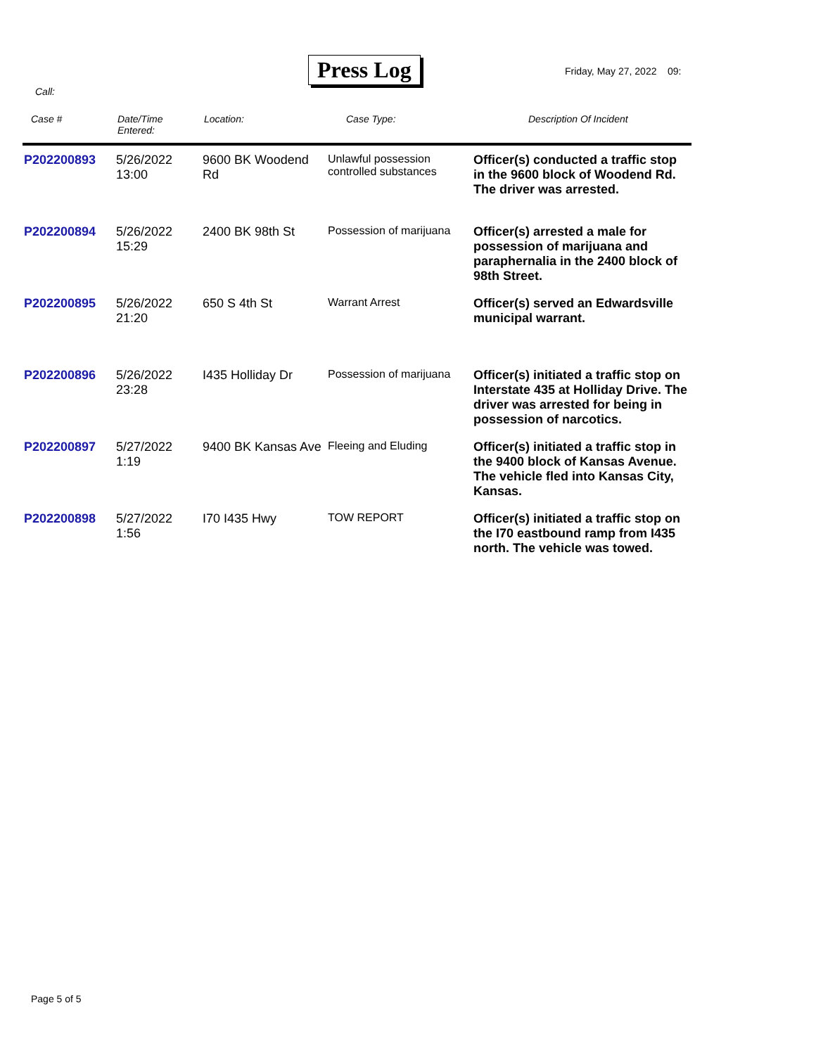Press Log Friday, May 27, 2022 09:
Call:
| Case # | Date/Time Entered: | Location: | Case Type: | Description Of Incident |
| --- | --- | --- | --- | --- |
| P202200893 | 5/26/2022 13:00 | 9600 BK Woodend Rd | Unlawful possession controlled substances | Officer(s) conducted a traffic stop in the 9600 block of Woodend Rd. The driver was arrested. |
| P202200894 | 5/26/2022 15:29 | 2400 BK 98th St | Possession of marijuana | Officer(s) arrested a male for possession of marijuana and paraphernalia in the 2400 block of 98th Street. |
| P202200895 | 5/26/2022 21:20 | 650 S 4th St | Warrant Arrest | Officer(s) served an Edwardsville municipal warrant. |
| P202200896 | 5/26/2022 23:28 | I435 Holliday Dr | Possession of marijuana | Officer(s) initiated a traffic stop on Interstate 435 at Holliday Drive. The driver was arrested for being in possession of narcotics. |
| P202200897 | 5/27/2022 1:19 | 9400 BK Kansas Ave | Fleeing and Eluding | Officer(s) initiated a traffic stop in the 9400 block of Kansas Avenue. The vehicle fled into Kansas City, Kansas. |
| P202200898 | 5/27/2022 1:56 | I70 I435 Hwy | TOW REPORT | Officer(s) initiated a traffic stop on the I70 eastbound ramp from I435 north. The vehicle was towed. |
Page 5 of 5